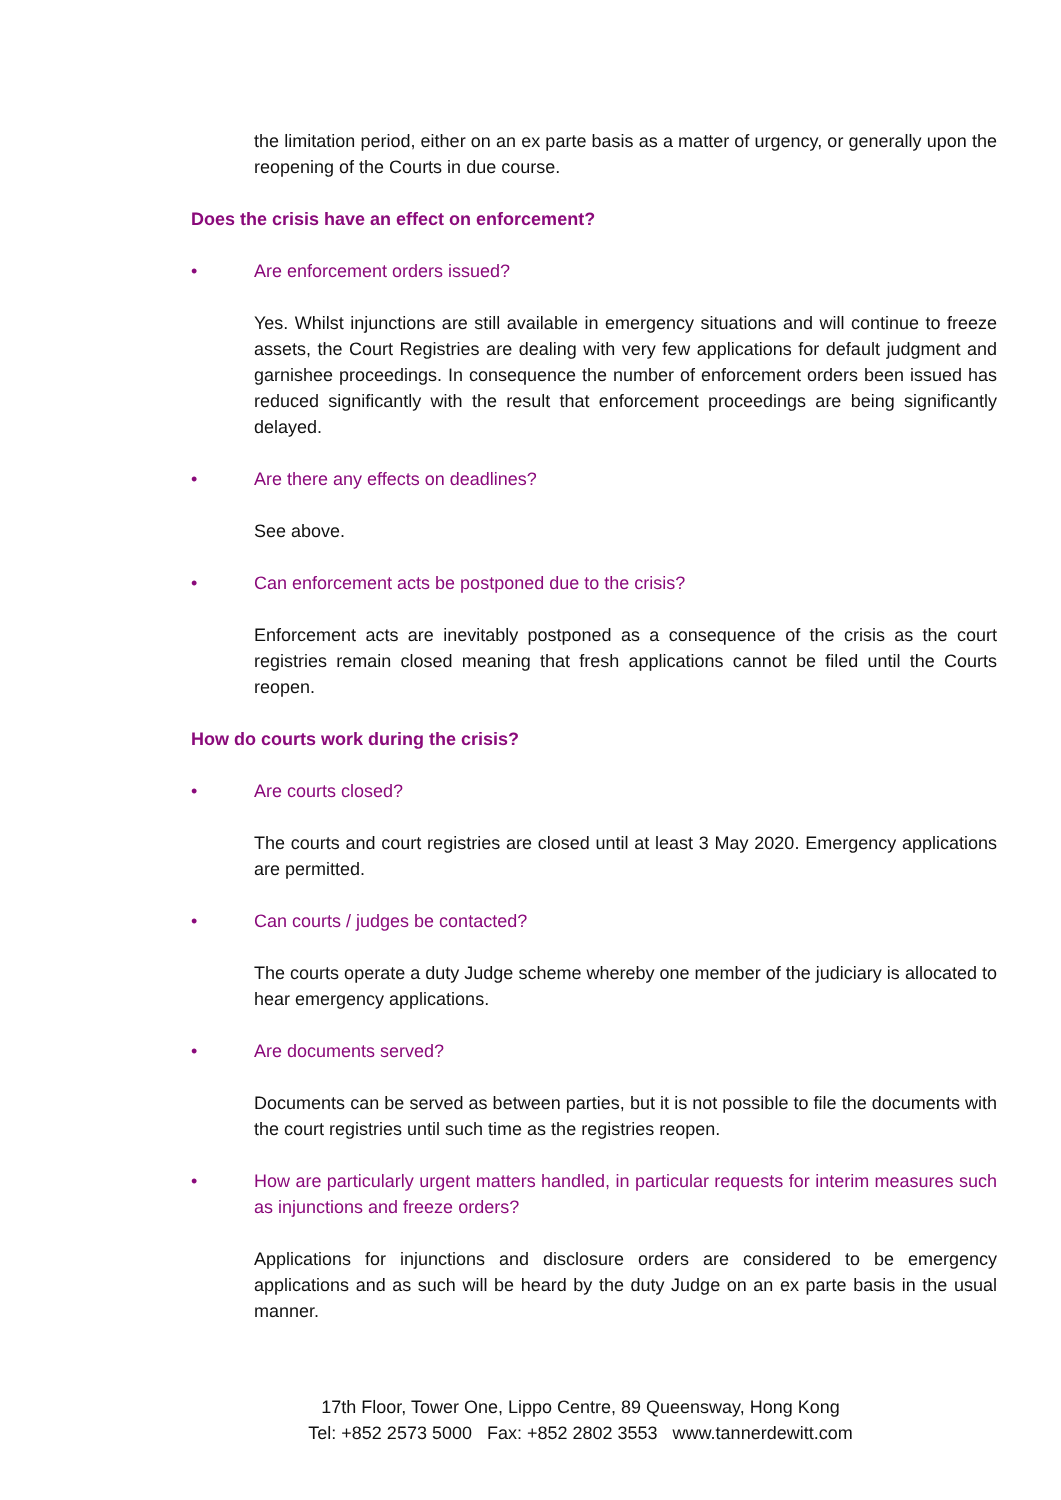the limitation period, either on an ex parte basis as a matter of urgency, or generally upon the reopening of the Courts in due course.
Does the crisis have an effect on enforcement?
• Are enforcement orders issued?
Yes. Whilst injunctions are still available in emergency situations and will continue to freeze assets, the Court Registries are dealing with very few applications for default judgment and garnishee proceedings. In consequence the number of enforcement orders been issued has reduced significantly with the result that enforcement proceedings are being significantly delayed.
• Are there any effects on deadlines?
See above.
• Can enforcement acts be postponed due to the crisis?
Enforcement acts are inevitably postponed as a consequence of the crisis as the court registries remain closed meaning that fresh applications cannot be filed until the Courts reopen.
How do courts work during the crisis?
• Are courts closed?
The courts and court registries are closed until at least 3 May 2020. Emergency applications are permitted.
• Can courts / judges be contacted?
The courts operate a duty Judge scheme whereby one member of the judiciary is allocated to hear emergency applications.
• Are documents served?
Documents can be served as between parties, but it is not possible to file the documents with the court registries until such time as the registries reopen.
• How are particularly urgent matters handled, in particular requests for interim measures such as injunctions and freeze orders?
Applications for injunctions and disclosure orders are considered to be emergency applications and as such will be heard by the duty Judge on an ex parte basis in the usual manner.
17th Floor, Tower One, Lippo Centre, 89 Queensway, Hong Kong
Tel: +852 2573 5000 Fax: +852 2802 3553 www.tannerdewitt.com